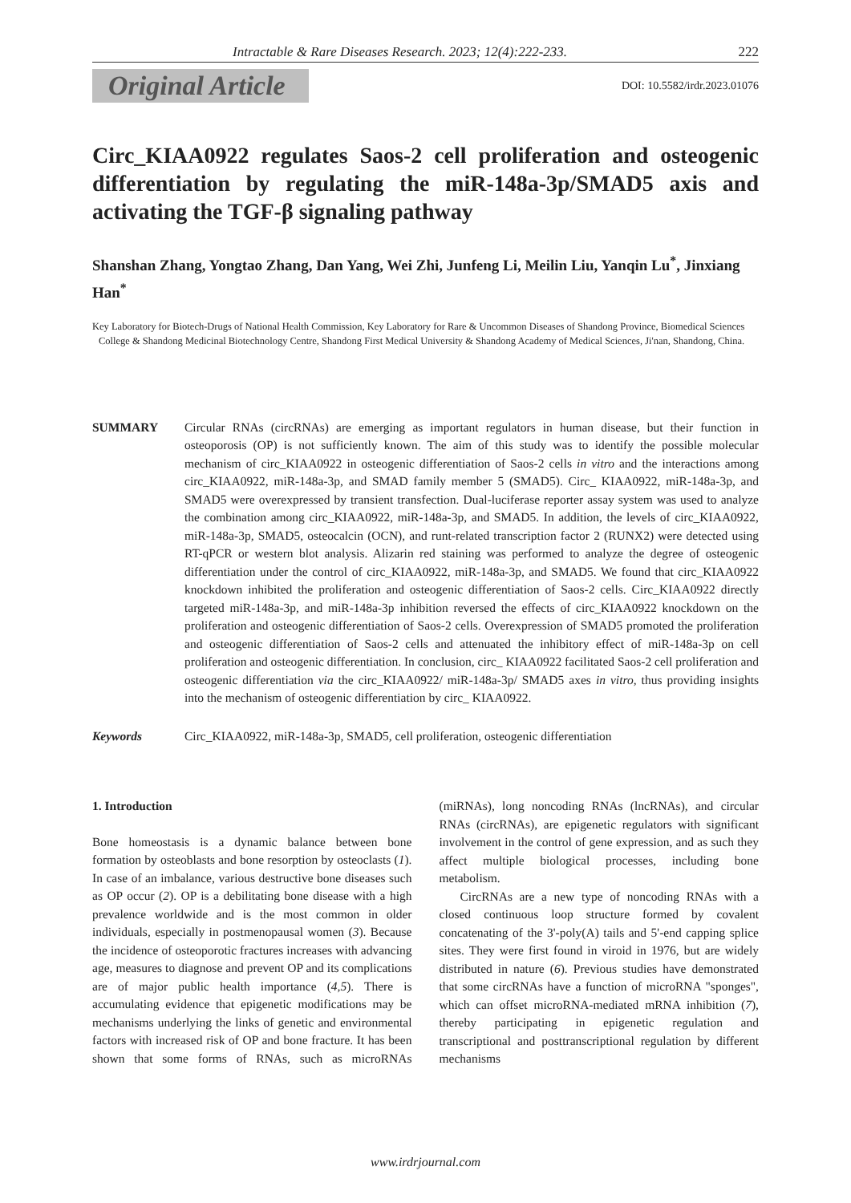Intractable & Rare Diseases Research. 2023; 12(4):222-233. 222
Original Article
DOI: 10.5582/irdr.2023.01076
Circ_KIAA0922 regulates Saos-2 cell proliferation and osteogenic differentiation by regulating the miR-148a-3p/SMAD5 axis and activating the TGF-β signaling pathway
Shanshan Zhang, Yongtao Zhang, Dan Yang, Wei Zhi, Junfeng Li, Meilin Liu, Yanqin Lu<sup>*</sup>, Jinxiang Han<sup>*</sup>
Key Laboratory for Biotech-Drugs of National Health Commission, Key Laboratory for Rare & Uncommon Diseases of Shandong Province, Biomedical Sciences College & Shandong Medicinal Biotechnology Centre, Shandong First Medical University & Shandong Academy of Medical Sciences, Ji'nan, Shandong, China.
SUMMARY Circular RNAs (circRNAs) are emerging as important regulators in human disease, but their function in osteoporosis (OP) is not sufficiently known. The aim of this study was to identify the possible molecular mechanism of circ_KIAA0922 in osteogenic differentiation of Saos-2 cells in vitro and the interactions among circ_KIAA0922, miR-148a-3p, and SMAD family member 5 (SMAD5). Circ_ KIAA0922, miR-148a-3p, and SMAD5 were overexpressed by transient transfection. Dual-luciferase reporter assay system was used to analyze the combination among circ_KIAA0922, miR-148a-3p, and SMAD5. In addition, the levels of circ_KIAA0922, miR-148a-3p, SMAD5, osteocalcin (OCN), and runt-related transcription factor 2 (RUNX2) were detected using RT-qPCR or western blot analysis. Alizarin red staining was performed to analyze the degree of osteogenic differentiation under the control of circ_KIAA0922, miR-148a-3p, and SMAD5. We found that circ_KIAA0922 knockdown inhibited the proliferation and osteogenic differentiation of Saos-2 cells. Circ_KIAA0922 directly targeted miR-148a-3p, and miR-148a-3p inhibition reversed the effects of circ_KIAA0922 knockdown on the proliferation and osteogenic differentiation of Saos-2 cells. Overexpression of SMAD5 promoted the proliferation and osteogenic differentiation of Saos-2 cells and attenuated the inhibitory effect of miR-148a-3p on cell proliferation and osteogenic differentiation. In conclusion, circ_ KIAA0922 facilitated Saos-2 cell proliferation and osteogenic differentiation via the circ_KIAA0922/ miR-148a-3p/ SMAD5 axes in vitro, thus providing insights into the mechanism of osteogenic differentiation by circ_ KIAA0922.
Keywords Circ_KIAA0922, miR-148a-3p, SMAD5, cell proliferation, osteogenic differentiation
1. Introduction
Bone homeostasis is a dynamic balance between bone formation by osteoblasts and bone resorption by osteoclasts (1). In case of an imbalance, various destructive bone diseases such as OP occur (2). OP is a debilitating bone disease with a high prevalence worldwide and is the most common in older individuals, especially in postmenopausal women (3). Because the incidence of osteoporotic fractures increases with advancing age, measures to diagnose and prevent OP and its complications are of major public health importance (4,5). There is accumulating evidence that epigenetic modifications may be mechanisms underlying the links of genetic and environmental factors with increased risk of OP and bone fracture. It has been shown that some forms of RNAs, such as microRNAs (miRNAs), long noncoding RNAs (lncRNAs), and circular RNAs (circRNAs), are epigenetic regulators with significant involvement in the control of gene expression, and as such they affect multiple biological processes, including bone metabolism.
CircRNAs are a new type of noncoding RNAs with a closed continuous loop structure formed by covalent concatenating of the 3'-poly(A) tails and 5'-end capping splice sites. They were first found in viroid in 1976, but are widely distributed in nature (6). Previous studies have demonstrated that some circRNAs have a function of microRNA "sponges", which can offset microRNA-mediated mRNA inhibition (7), thereby participating in epigenetic regulation and transcriptional and posttranscriptional regulation by different mechanisms
www.irdrjournal.com